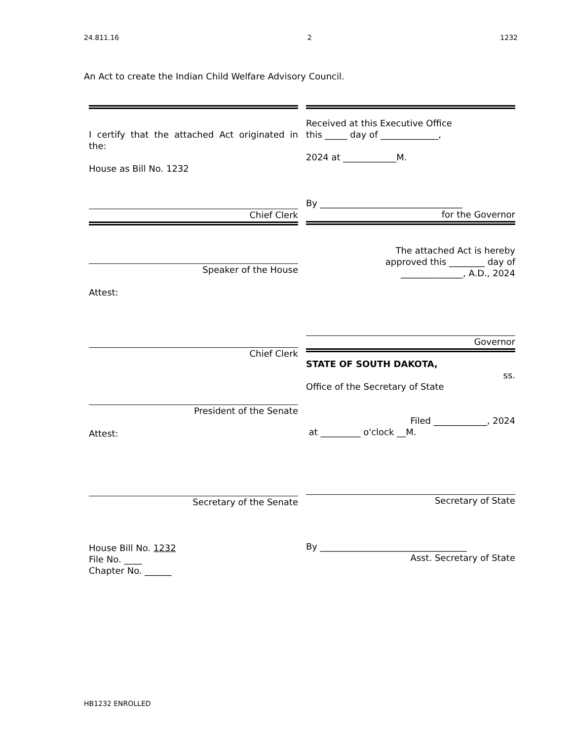24.811.16 2 1232
An Act to create the Indian Child Welfare Advisory Council.
I certify that the attached Act originated in the:
House as Bill No. 1232
Chief Clerk
Speaker of the House
Attest:
Chief Clerk
President of the Senate
Attest:
Secretary of the Senate
House Bill No. 1232
File No. ____
Chapter No. ______
Received at this Executive Office
this _____ day of _____________,
2024 at ____________M.
By ________________________________
for the Governor
The attached Act is hereby
approved this ________ day of
______________, A.D., 2024
Governor
STATE OF SOUTH DAKOTA,
ss.
Office of the Secretary of State
Filed ____________, 2024
at _________ o'clock __M.
Secretary of State
By _________________________________
Asst. Secretary of State
HB1232 ENROLLED